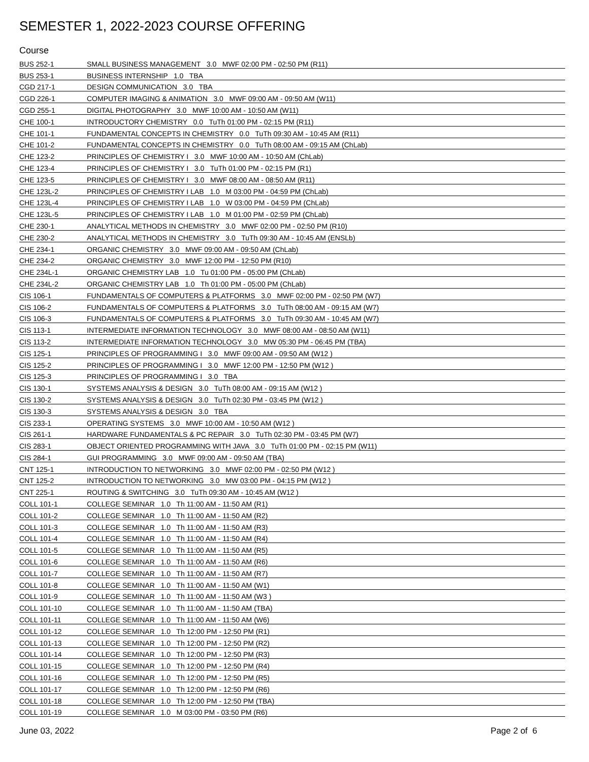SEMESTER 1, 2022-2023 COURSE OFFERING
Course
| BUS 252-1 | SMALL BUSINESS MANAGEMENT 3.0 MWF 02:00 PM - 02:50 PM (R11) |
| BUS 253-1 | BUSINESS INTERNSHIP 1.0 TBA |
| CGD 217-1 | DESIGN COMMUNICATION 3.0 TBA |
| CGD 226-1 | COMPUTER IMAGING & ANIMATION 3.0 MWF 09:00 AM - 09:50 AM (W11) |
| CGD 255-1 | DIGITAL PHOTOGRAPHY 3.0 MWF 10:00 AM - 10:50 AM (W11) |
| CHE 100-1 | INTRODUCTORY CHEMISTRY 0.0 TuTh 01:00 PM - 02:15 PM (R11) |
| CHE 101-1 | FUNDAMENTAL CONCEPTS IN CHEMISTRY 0.0 TuTh 09:30 AM - 10:45 AM (R11) |
| CHE 101-2 | FUNDAMENTAL CONCEPTS IN CHEMISTRY 0.0 TuTh 08:00 AM - 09:15 AM (ChLab) |
| CHE 123-2 | PRINCIPLES OF CHEMISTRY I 3.0 MWF 10:00 AM - 10:50 AM (ChLab) |
| CHE 123-4 | PRINCIPLES OF CHEMISTRY I 3.0 TuTh 01:00 PM - 02:15 PM (R1) |
| CHE 123-5 | PRINCIPLES OF CHEMISTRY I 3.0 MWF 08:00 AM - 08:50 AM (R11) |
| CHE 123L-2 | PRINCIPLES OF CHEMISTRY I LAB 1.0 M 03:00 PM - 04:59 PM (ChLab) |
| CHE 123L-4 | PRINCIPLES OF CHEMISTRY I LAB 1.0 W 03:00 PM - 04:59 PM (ChLab) |
| CHE 123L-5 | PRINCIPLES OF CHEMISTRY I LAB 1.0 M 01:00 PM - 02:59 PM (ChLab) |
| CHE 230-1 | ANALYTICAL METHODS IN CHEMISTRY 3.0 MWF 02:00 PM - 02:50 PM (R10) |
| CHE 230-2 | ANALYTICAL METHODS IN CHEMISTRY 3.0 TuTh 09:30 AM - 10:45 AM (ENSLb) |
| CHE 234-1 | ORGANIC CHEMISTRY 3.0 MWF 09:00 AM - 09:50 AM (ChLab) |
| CHE 234-2 | ORGANIC CHEMISTRY 3.0 MWF 12:00 PM - 12:50 PM (R10) |
| CHE 234L-1 | ORGANIC CHEMISTRY LAB 1.0 Tu 01:00 PM - 05:00 PM (ChLab) |
| CHE 234L-2 | ORGANIC CHEMISTRY LAB 1.0 Th 01:00 PM - 05:00 PM (ChLab) |
| CIS 106-1 | FUNDAMENTALS OF COMPUTERS & PLATFORMS 3.0 MWF 02:00 PM - 02:50 PM (W7) |
| CIS 106-2 | FUNDAMENTALS OF COMPUTERS & PLATFORMS 3.0 TuTh 08:00 AM - 09:15 AM (W7) |
| CIS 106-3 | FUNDAMENTALS OF COMPUTERS & PLATFORMS 3.0 TuTh 09:30 AM - 10:45 AM (W7) |
| CIS 113-1 | INTERMEDIATE INFORMATION TECHNOLOGY 3.0 MWF 08:00 AM - 08:50 AM (W11) |
| CIS 113-2 | INTERMEDIATE INFORMATION TECHNOLOGY 3.0 MW 05:30 PM - 06:45 PM (TBA) |
| CIS 125-1 | PRINCIPLES OF PROGRAMMING I 3.0 MWF 09:00 AM - 09:50 AM (W12 ) |
| CIS 125-2 | PRINCIPLES OF PROGRAMMING I 3.0 MWF 12:00 PM - 12:50 PM (W12 ) |
| CIS 125-3 | PRINCIPLES OF PROGRAMMING I 3.0 TBA |
| CIS 130-1 | SYSTEMS ANALYSIS & DESIGN 3.0 TuTh 08:00 AM - 09:15 AM (W12 ) |
| CIS 130-2 | SYSTEMS ANALYSIS & DESIGN 3.0 TuTh 02:30 PM - 03:45 PM (W12 ) |
| CIS 130-3 | SYSTEMS ANALYSIS & DESIGN 3.0 TBA |
| CIS 233-1 | OPERATING SYSTEMS 3.0 MWF 10:00 AM - 10:50 AM (W12 ) |
| CIS 261-1 | HARDWARE FUNDAMENTALS & PC REPAIR 3.0 TuTh 02:30 PM - 03:45 PM (W7) |
| CIS 283-1 | OBJECT ORIENTED PROGRAMMING WITH JAVA 3.0 TuTh 01:00 PM - 02:15 PM (W11) |
| CIS 284-1 | GUI PROGRAMMING 3.0 MWF 09:00 AM - 09:50 AM (TBA) |
| CNT 125-1 | INTRODUCTION TO NETWORKING 3.0 MWF 02:00 PM - 02:50 PM (W12 ) |
| CNT 125-2 | INTRODUCTION TO NETWORKING 3.0 MW 03:00 PM - 04:15 PM (W12 ) |
| CNT 225-1 | ROUTING & SWITCHING 3.0 TuTh 09:30 AM - 10:45 AM (W12 ) |
| COLL 101-1 | COLLEGE SEMINAR 1.0 Th 11:00 AM - 11:50 AM (R1) |
| COLL 101-2 | COLLEGE SEMINAR 1.0 Th 11:00 AM - 11:50 AM (R2) |
| COLL 101-3 | COLLEGE SEMINAR 1.0 Th 11:00 AM - 11:50 AM (R3) |
| COLL 101-4 | COLLEGE SEMINAR 1.0 Th 11:00 AM - 11:50 AM (R4) |
| COLL 101-5 | COLLEGE SEMINAR 1.0 Th 11:00 AM - 11:50 AM (R5) |
| COLL 101-6 | COLLEGE SEMINAR 1.0 Th 11:00 AM - 11:50 AM (R6) |
| COLL 101-7 | COLLEGE SEMINAR 1.0 Th 11:00 AM - 11:50 AM (R7) |
| COLL 101-8 | COLLEGE SEMINAR 1.0 Th 11:00 AM - 11:50 AM (W1) |
| COLL 101-9 | COLLEGE SEMINAR 1.0 Th 11:00 AM - 11:50 AM (W3 ) |
| COLL 101-10 | COLLEGE SEMINAR 1.0 Th 11:00 AM - 11:50 AM (TBA) |
| COLL 101-11 | COLLEGE SEMINAR 1.0 Th 11:00 AM - 11:50 AM (W6) |
| COLL 101-12 | COLLEGE SEMINAR 1.0 Th 12:00 PM - 12:50 PM (R1) |
| COLL 101-13 | COLLEGE SEMINAR 1.0 Th 12:00 PM - 12:50 PM (R2) |
| COLL 101-14 | COLLEGE SEMINAR 1.0 Th 12:00 PM - 12:50 PM (R3) |
| COLL 101-15 | COLLEGE SEMINAR 1.0 Th 12:00 PM - 12:50 PM (R4) |
| COLL 101-16 | COLLEGE SEMINAR 1.0 Th 12:00 PM - 12:50 PM (R5) |
| COLL 101-17 | COLLEGE SEMINAR 1.0 Th 12:00 PM - 12:50 PM (R6) |
| COLL 101-18 | COLLEGE SEMINAR 1.0 Th 12:00 PM - 12:50 PM (TBA) |
| COLL 101-19 | COLLEGE SEMINAR 1.0 M 03:00 PM - 03:50 PM (R6) |
June 03, 2022 Page 2 of 6